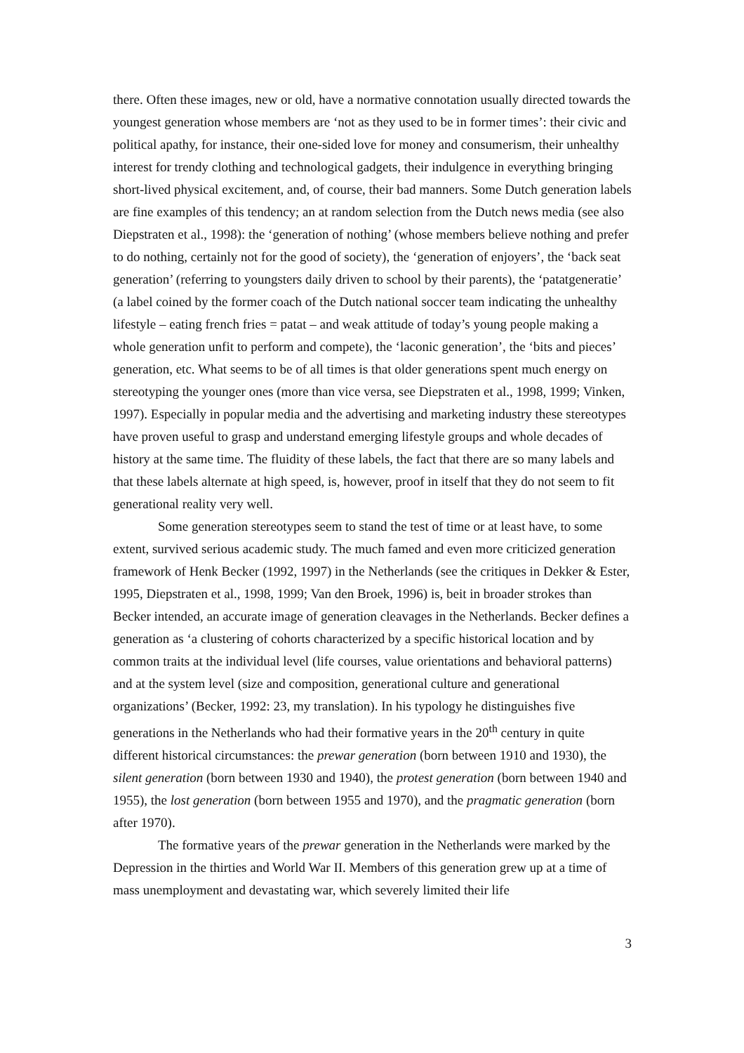there. Often these images, new or old, have a normative connotation usually directed towards the youngest generation whose members are ‘not as they used to be in former times’: their civic and political apathy, for instance, their one-sided love for money and consumerism, their unhealthy interest for trendy clothing and technological gadgets, their indulgence in everything bringing short-lived physical excitement, and, of course, their bad manners. Some Dutch generation labels are fine examples of this tendency; an at random selection from the Dutch news media (see also Diepstraten et al., 1998): the ‘generation of nothing’ (whose members believe nothing and prefer to do nothing, certainly not for the good of society), the ‘generation of enjoyers’, the ‘back seat generation’ (referring to youngsters daily driven to school by their parents), the ‘patatgeneratie’ (a label coined by the former coach of the Dutch national soccer team indicating the unhealthy lifestyle – eating french fries = patat – and weak attitude of today’s young people making a whole generation unfit to perform and compete), the ‘laconic generation’, the ‘bits and pieces’ generation, etc. What seems to be of all times is that older generations spent much energy on stereotyping the younger ones (more than vice versa, see Diepstraten et al., 1998, 1999; Vinken, 1997). Especially in popular media and the advertising and marketing industry these stereotypes have proven useful to grasp and understand emerging lifestyle groups and whole decades of history at the same time. The fluidity of these labels, the fact that there are so many labels and that these labels alternate at high speed, is, however, proof in itself that they do not seem to fit generational reality very well.
Some generation stereotypes seem to stand the test of time or at least have, to some extent, survived serious academic study. The much famed and even more criticized generation framework of Henk Becker (1992, 1997) in the Netherlands (see the critiques in Dekker & Ester, 1995, Diepstraten et al., 1998, 1999; Van den Broek, 1996) is, beit in broader strokes than Becker intended, an accurate image of generation cleavages in the Netherlands. Becker defines a generation as ‘a clustering of cohorts characterized by a specific historical location and by common traits at the individual level (life courses, value orientations and behavioral patterns) and at the system level (size and composition, generational culture and generational organizations’ (Becker, 1992: 23, my translation). In his typology he distinguishes five generations in the Netherlands who had their formative years in the 20<sup>th</sup> century in quite different historical circumstances: the prewar generation (born between 1910 and 1930), the silent generation (born between 1930 and 1940), the protest generation (born between 1940 and 1955), the lost generation (born between 1955 and 1970), and the pragmatic generation (born after 1970).
The formative years of the prewar generation in the Netherlands were marked by the Depression in the thirties and World War II. Members of this generation grew up at a time of mass unemployment and devastating war, which severely limited their life
3